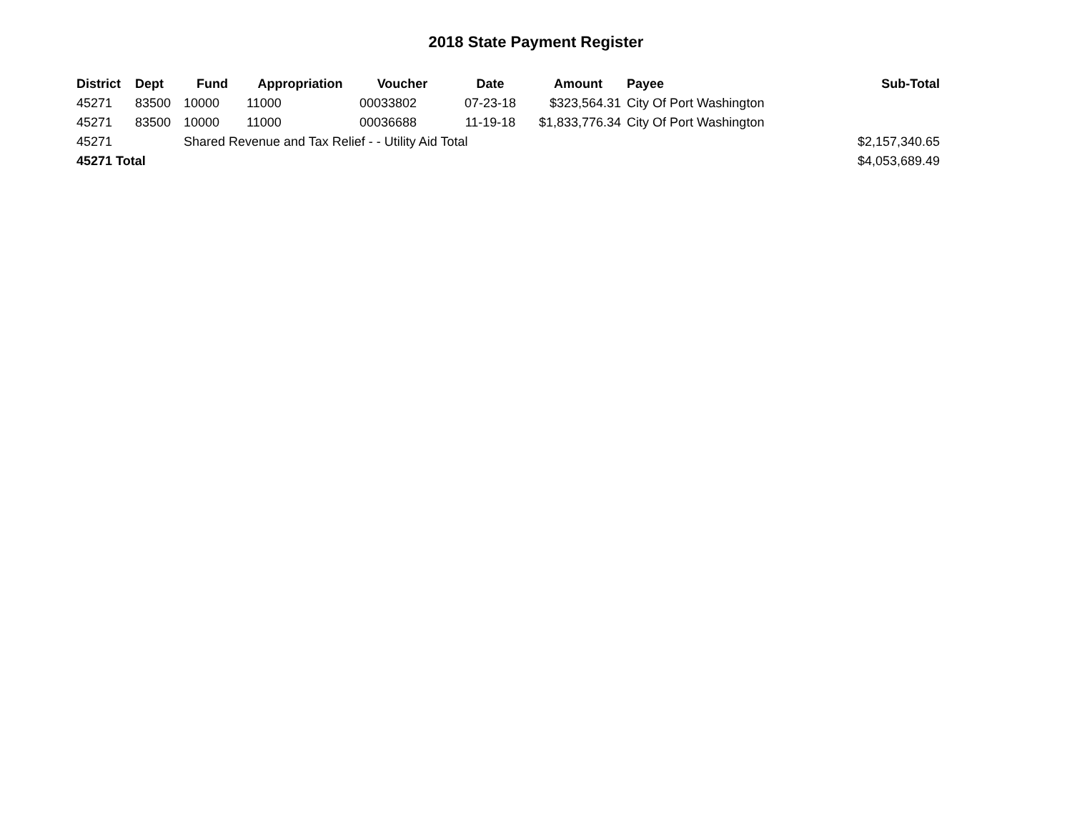2018 State Payment Register
| District | Dept | Fund | Appropriation | Voucher | Date | Amount | Payee | Sub-Total |
| --- | --- | --- | --- | --- | --- | --- | --- | --- |
| 45271 | 83500 | 10000 | 11000 | 00033802 | 07-23-18 | $323,564.31 | City Of Port Washington | |
| 45271 | 83500 | 10000 | 11000 | 00036688 | 11-19-18 | $1,833,776.34 | City Of Port Washington | |
| 45271 | | Shared Revenue and Tax Relief - - Utility Aid Total | | | | | | $2,157,340.65 |
| 45271 Total | | | | | | | | $4,053,689.49 |